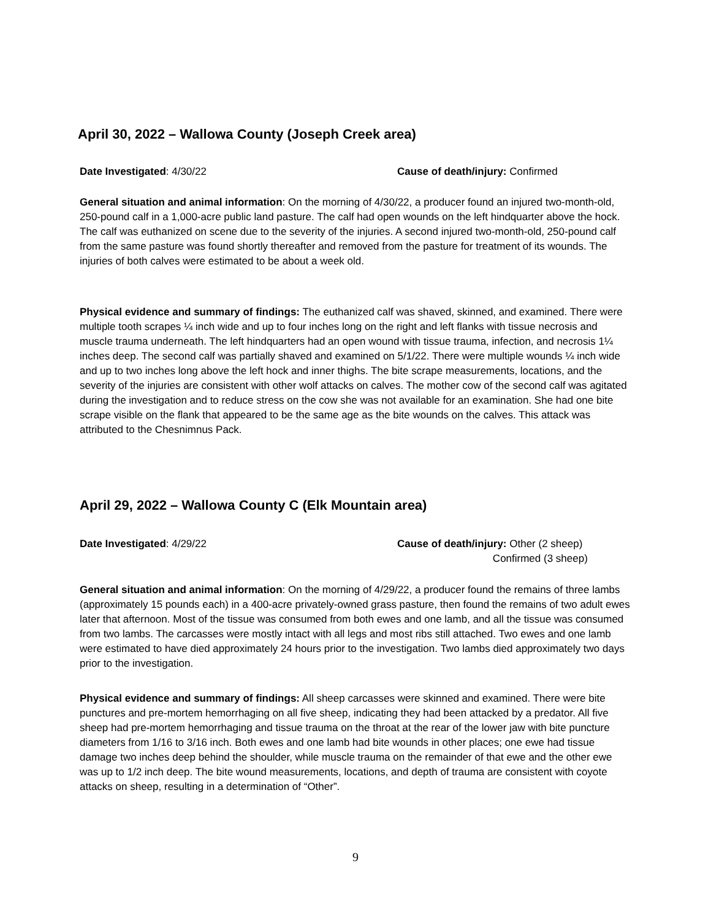April 30, 2022 – Wallowa County (Joseph Creek area)
Date Investigated: 4/30/22 Cause of death/injury: Confirmed
General situation and animal information: On the morning of 4/30/22, a producer found an injured two-month-old, 250-pound calf in a 1,000-acre public land pasture. The calf had open wounds on the left hindquarter above the hock. The calf was euthanized on scene due to the severity of the injuries. A second injured two-month-old, 250-pound calf from the same pasture was found shortly thereafter and removed from the pasture for treatment of its wounds. The injuries of both calves were estimated to be about a week old.
Physical evidence and summary of findings: The euthanized calf was shaved, skinned, and examined. There were multiple tooth scrapes ¼ inch wide and up to four inches long on the right and left flanks with tissue necrosis and muscle trauma underneath. The left hindquarters had an open wound with tissue trauma, infection, and necrosis 1¼ inches deep. The second calf was partially shaved and examined on 5/1/22. There were multiple wounds ¼ inch wide and up to two inches long above the left hock and inner thighs. The bite scrape measurements, locations, and the severity of the injuries are consistent with other wolf attacks on calves. The mother cow of the second calf was agitated during the investigation and to reduce stress on the cow she was not available for an examination. She had one bite scrape visible on the flank that appeared to be the same age as the bite wounds on the calves. This attack was attributed to the Chesnimnus Pack.
April 29, 2022 – Wallowa County C (Elk Mountain area)
Date Investigated: 4/29/22 Cause of death/injury: Other (2 sheep)
Confirmed (3 sheep)
General situation and animal information: On the morning of 4/29/22, a producer found the remains of three lambs (approximately 15 pounds each) in a 400-acre privately-owned grass pasture, then found the remains of two adult ewes later that afternoon. Most of the tissue was consumed from both ewes and one lamb, and all the tissue was consumed from two lambs. The carcasses were mostly intact with all legs and most ribs still attached. Two ewes and one lamb were estimated to have died approximately 24 hours prior to the investigation. Two lambs died approximately two days prior to the investigation.
Physical evidence and summary of findings: All sheep carcasses were skinned and examined. There were bite punctures and pre-mortem hemorrhaging on all five sheep, indicating they had been attacked by a predator. All five sheep had pre-mortem hemorrhaging and tissue trauma on the throat at the rear of the lower jaw with bite puncture diameters from 1/16 to 3/16 inch. Both ewes and one lamb had bite wounds in other places; one ewe had tissue damage two inches deep behind the shoulder, while muscle trauma on the remainder of that ewe and the other ewe was up to 1/2 inch deep. The bite wound measurements, locations, and depth of trauma are consistent with coyote attacks on sheep, resulting in a determination of “Other”.
9